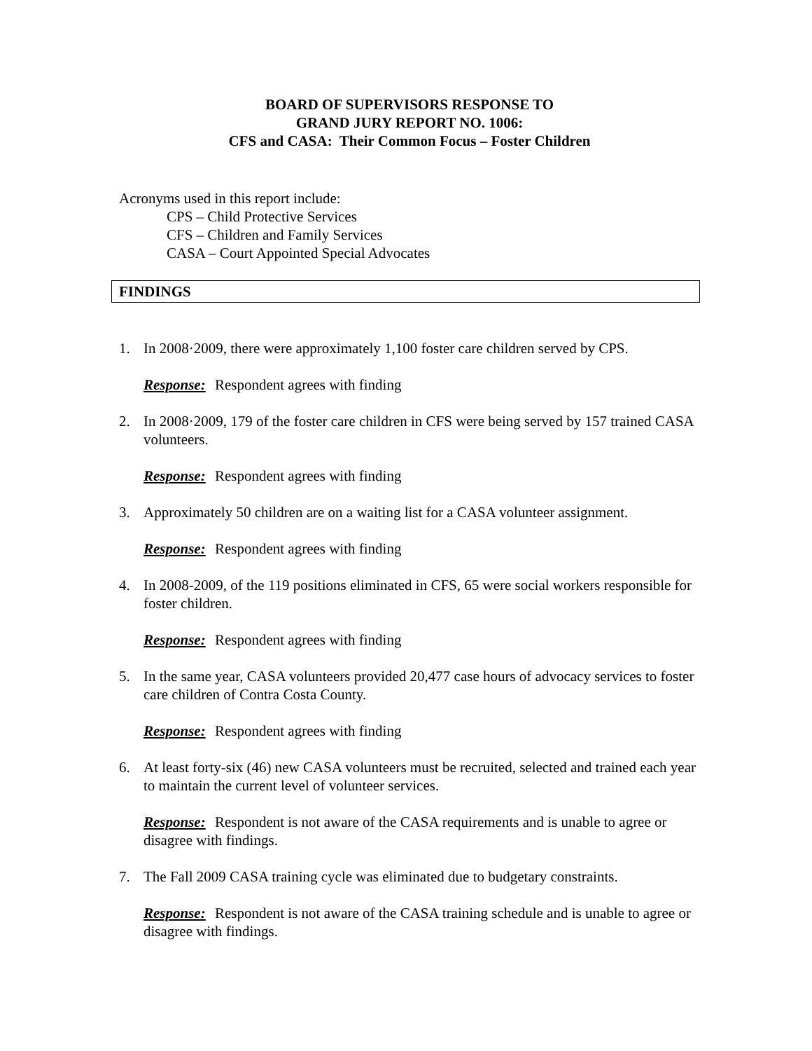BOARD OF SUPERVISORS RESPONSE TO
GRAND JURY REPORT NO. 1006:
CFS and CASA: Their Common Focus – Foster Children
Acronyms used in this report include:
CPS – Child Protective Services
CFS – Children and Family Services
CASA – Court Appointed Special Advocates
FINDINGS
1. In 2008·2009, there were approximately 1,100 foster care children served by CPS.
Response: Respondent agrees with finding
2. In 2008·2009, 179 of the foster care children in CFS were being served by 157 trained CASA volunteers.
Response: Respondent agrees with finding
3. Approximately 50 children are on a waiting list for a CASA volunteer assignment.
Response: Respondent agrees with finding
4. In 2008-2009, of the 119 positions eliminated in CFS, 65 were social workers responsible for foster children.
Response: Respondent agrees with finding
5. In the same year, CASA volunteers provided 20,477 case hours of advocacy services to foster care children of Contra Costa County.
Response: Respondent agrees with finding
6. At least forty-six (46) new CASA volunteers must be recruited, selected and trained each year to maintain the current level of volunteer services.
Response: Respondent is not aware of the CASA requirements and is unable to agree or disagree with findings.
7. The Fall 2009 CASA training cycle was eliminated due to budgetary constraints.
Response: Respondent is not aware of the CASA training schedule and is unable to agree or disagree with findings.